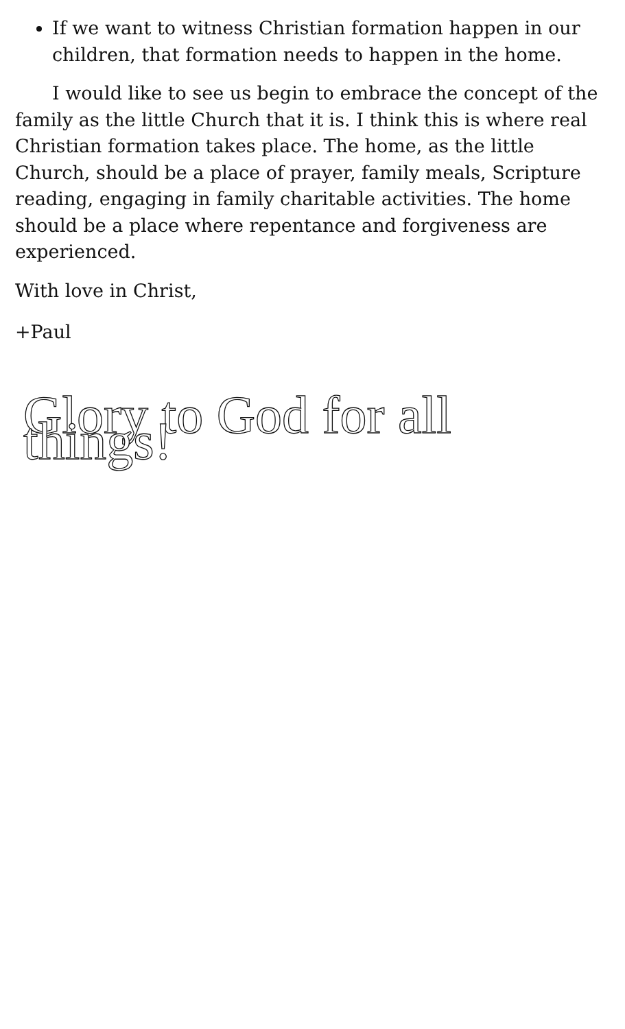If we want to witness Christian formation happen in our children, that formation needs to happen in the home.
I would like to see us begin to embrace the concept of the family as the little Church that it is. I think this is where real Christian formation takes place. The home, as the little Church, should be a place of prayer, family meals, Scripture reading, engaging in family charitable activities. The home should be a place where repentance and forgiveness are experienced.
With love in Christ,
+Paul
Glory to God for all things!